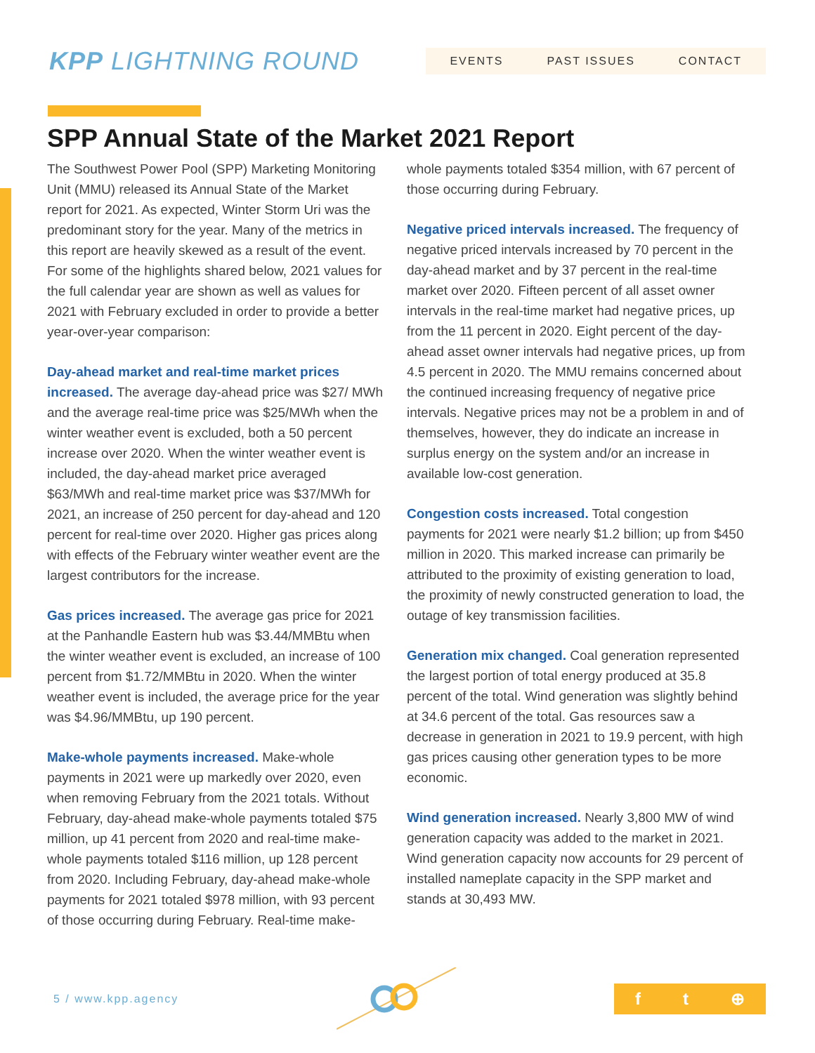KPP LIGHTNING ROUND
EVENTS PAST ISSUES CONTACT
SPP Annual State of the Market 2021 Report
The Southwest Power Pool (SPP) Marketing Monitoring Unit (MMU) released its Annual State of the Market report for 2021. As expected, Winter Storm Uri was the predominant story for the year. Many of the metrics in this report are heavily skewed as a result of the event. For some of the highlights shared below, 2021 values for the full calendar year are shown as well as values for 2021 with February excluded in order to provide a better year-over-year comparison:
Day-ahead market and real-time market prices increased. The average day-ahead price was $27/ MWh and the average real-time price was $25/MWh when the winter weather event is excluded, both a 50 percent increase over 2020. When the winter weather event is included, the day-ahead market price averaged $63/MWh and real-time market price was $37/MWh for 2021, an increase of 250 percent for day-ahead and 120 percent for real-time over 2020. Higher gas prices along with effects of the February winter weather event are the largest contributors for the increase.
Gas prices increased. The average gas price for 2021 at the Panhandle Eastern hub was $3.44/MMBtu when the winter weather event is excluded, an increase of 100 percent from $1.72/MMBtu in 2020. When the winter weather event is included, the average price for the year was $4.96/MMBtu, up 190 percent.
Make-whole payments increased. Make-whole payments in 2021 were up markedly over 2020, even when removing February from the 2021 totals. Without February, day-ahead make-whole payments totaled $75 million, up 41 percent from 2020 and real-time make-whole payments totaled $116 million, up 128 percent from 2020. Including February, day-ahead make-whole payments for 2021 totaled $978 million, with 93 percent of those occurring during February. Real-time make-
whole payments totaled $354 million, with 67 percent of those occurring during February.
Negative priced intervals increased. The frequency of negative priced intervals increased by 70 percent in the day-ahead market and by 37 percent in the real-time market over 2020. Fifteen percent of all asset owner intervals in the real-time market had negative prices, up from the 11 percent in 2020. Eight percent of the day-ahead asset owner intervals had negative prices, up from 4.5 percent in 2020. The MMU remains concerned about the continued increasing frequency of negative price intervals. Negative prices may not be a problem in and of themselves, however, they do indicate an increase in surplus energy on the system and/or an increase in available low-cost generation.
Congestion costs increased. Total congestion payments for 2021 were nearly $1.2 billion; up from $450 million in 2020. This marked increase can primarily be attributed to the proximity of existing generation to load, the proximity of newly constructed generation to load, the outage of key transmission facilities.
Generation mix changed. Coal generation represented the largest portion of total energy produced at 35.8 percent of the total. Wind generation was slightly behind at 34.6 percent of the total. Gas resources saw a decrease in generation in 2021 to 19.9 percent, with high gas prices causing other generation types to be more economic.
Wind generation increased. Nearly 3,800 MW of wind generation capacity was added to the market in 2021. Wind generation capacity now accounts for 29 percent of installed nameplate capacity in the SPP market and stands at 30,493 MW.
5 / www.kpp.agency
f t ⊕